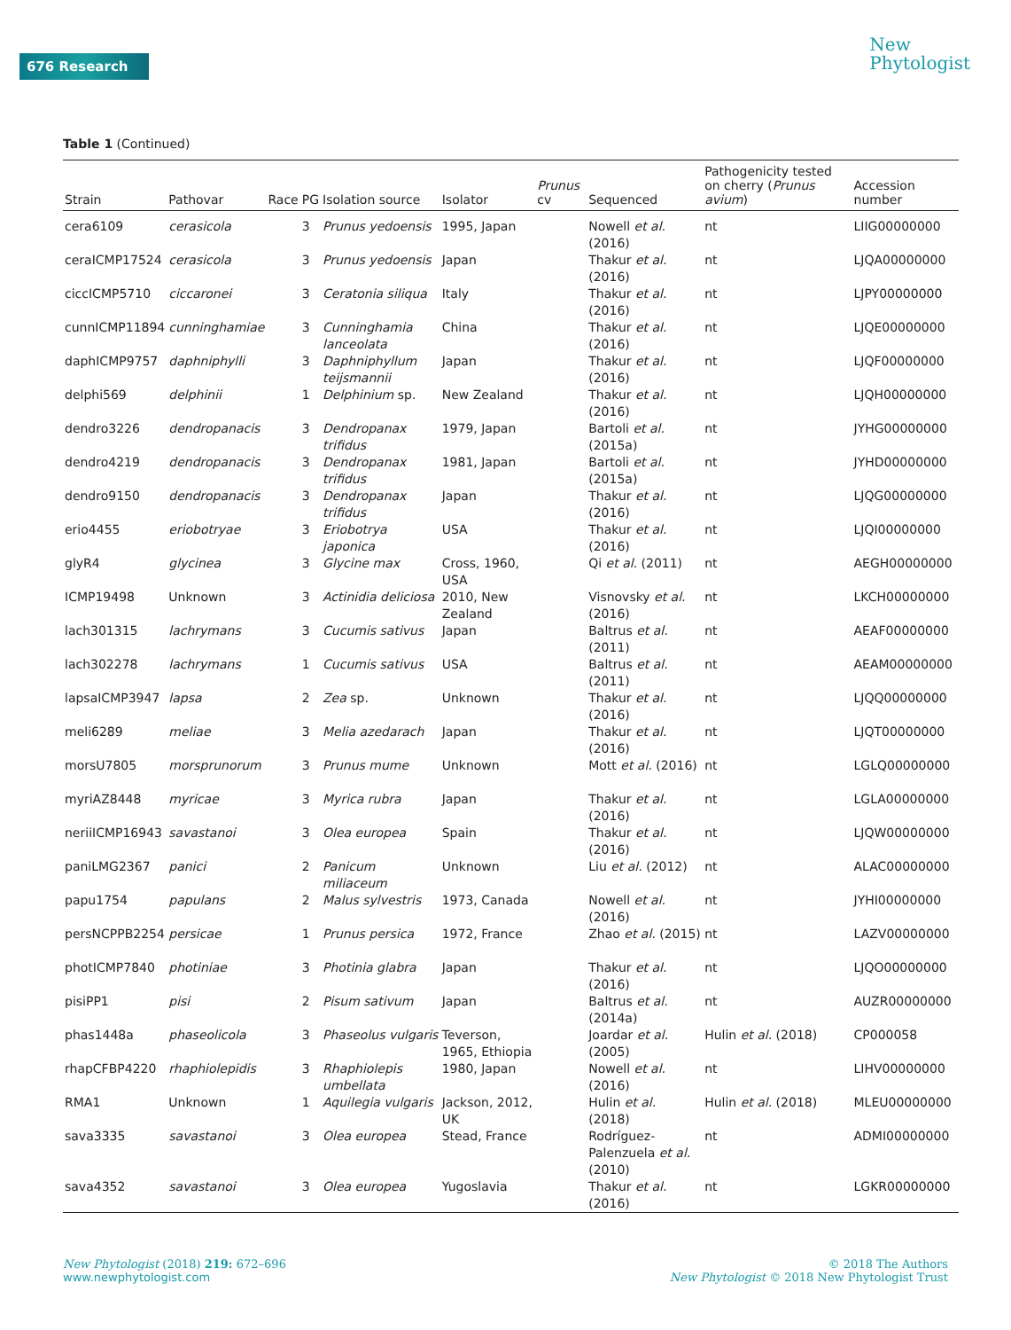676 Research
New
Phytologist
Table 1 (Continued)
| Strain | Pathovar | Race | PG | Isolation source | Isolator | Prunus cv | Sequenced | Pathogenicity tested on cherry ( Prunus avium ) | Accession number |
| --- | --- | --- | --- | --- | --- | --- | --- | --- | --- |
| cera6109 | cerasicola | | 3 | Prunus yedoensis | 1995, Japan | | Nowell et al. (2016) | nt | LIIG00000000 |
| ceraICMP17524 | cerasicola | | 3 | Prunus yedoensis | Japan | | Thakur et al. (2016) | nt | LJQA00000000 |
| ciccICMP5710 | ciccaronei | | 3 | Ceratonia siliqua | Italy | | Thakur et al. (2016) | nt | LJPY00000000 |
| cunnICMP11894 | cunninghamiae | | 3 | Cunninghamia lanceolata | China | | Thakur et al. (2016) | nt | LJQE00000000 |
| daphICMP9757 | daphniphylli | | 3 | Daphniphyllum teijsmannii | Japan | | Thakur et al. (2016) | nt | LJQF00000000 |
| delphi569 | delphinii | | 1 | Delphinium sp. | New Zealand | | Thakur et al. (2016) | nt | LJQH00000000 |
| dendro3226 | dendropanacis | | 3 | Dendropanax trifidus | 1979, Japan | | Bartoli et al. (2015a) | nt | JYHG00000000 |
| dendro4219 | dendropanacis | | 3 | Dendropanax trifidus | 1981, Japan | | Bartoli et al. (2015a) | nt | JYHD00000000 |
| dendro9150 | dendropanacis | | 3 | Dendropanax trifidus | Japan | | Thakur et al. (2016) | nt | LJQG00000000 |
| erio4455 | eriobotryae | | 3 | Eriobotrya japonica | USA | | Thakur et al. (2016) | nt | LJQI00000000 |
| glyR4 | glycinea | | 3 | Glycine max | Cross, 1960, USA | | Qi et al. (2011) | nt | AEGH00000000 |
| ICMP19498 | Unknown | | 3 | Actinidia deliciosa | 2010, New Zealand | | Visnovsky et al. (2016) | nt | LKCH00000000 |
| lach301315 | lachrymans | | 3 | Cucumis sativus | Japan | | Baltrus et al. (2011) | nt | AEAF00000000 |
| lach302278 | lachrymans | | 1 | Cucumis sativus | USA | | Baltrus et al. (2011) | nt | AEAM00000000 |
| lapsaICMP3947 | lapsa | | 2 | Zea sp. | Unknown | | Thakur et al. (2016) | nt | LJQQ00000000 |
| meli6289 | meliae | | 3 | Melia azedarach | Japan | | Thakur et al. (2016) | nt | LJQT00000000 |
| morsU7805 | morsprunorum | | 3 | Prunus mume | Unknown | | Mott et al. (2016) | nt | LGLQ00000000 |
| myriAZ8448 | myricae | | 3 | Myrica rubra | Japan | | Thakur et al. (2016) | nt | LGLA00000000 |
| neriiICMP16943 | savastanoi | | 3 | Olea europea | Spain | | Thakur et al. (2016) | nt | LJQW00000000 |
| paniLMG2367 | panici | | 2 | Panicum miliaceum | Unknown | | Liu et al. (2012) | nt | ALAC00000000 |
| papu1754 | papulans | | 2 | Malus sylvestris | 1973, Canada | | Nowell et al. (2016) | nt | JYHI00000000 |
| persNCPPB2254 | persicae | | 1 | Prunus persica | 1972, France | | Zhao et al. (2015) | nt | LAZV00000000 |
| photICMP7840 | photiniae | | 3 | Photinia glabra | Japan | | Thakur et al. (2016) | nt | LJQO00000000 |
| pisiPP1 | pisi | | 2 | Pisum sativum | Japan | | Baltrus et al. (2014a) | nt | AUZR00000000 |
| phas1448a | phaseolicola | | 3 | Phaseolus vulgaris | Teverson, 1965, Ethiopia | | Joardar et al. (2005) | Hulin et al. (2018) | CP000058 |
| rhapCFBP4220 | rhaphiolepidis | | 3 | Rhaphiolepis umbellata | 1980, Japan | | Nowell et al. (2016) | nt | LIHV00000000 |
| RMA1 | Unknown | | 1 | Aquilegia vulgaris | Jackson, 2012, UK | | Hulin et al. (2018) | Hulin et al. (2018) | MLEU00000000 |
| sava3335 | savastanoi | | 3 | Olea europea | Stead, France | | Rodríguez-Palenzuela et al. (2010) | nt | ADMI00000000 |
| sava4352 | savastanoi | | 3 | Olea europea | Yugoslavia | | Thakur et al. (2016) | nt | LGKR00000000 |
New Phytologist (2018) 219: 672–696
www.newphytologist.com
© 2018 The Authors
New Phytologist © 2018 New Phytologist Trust